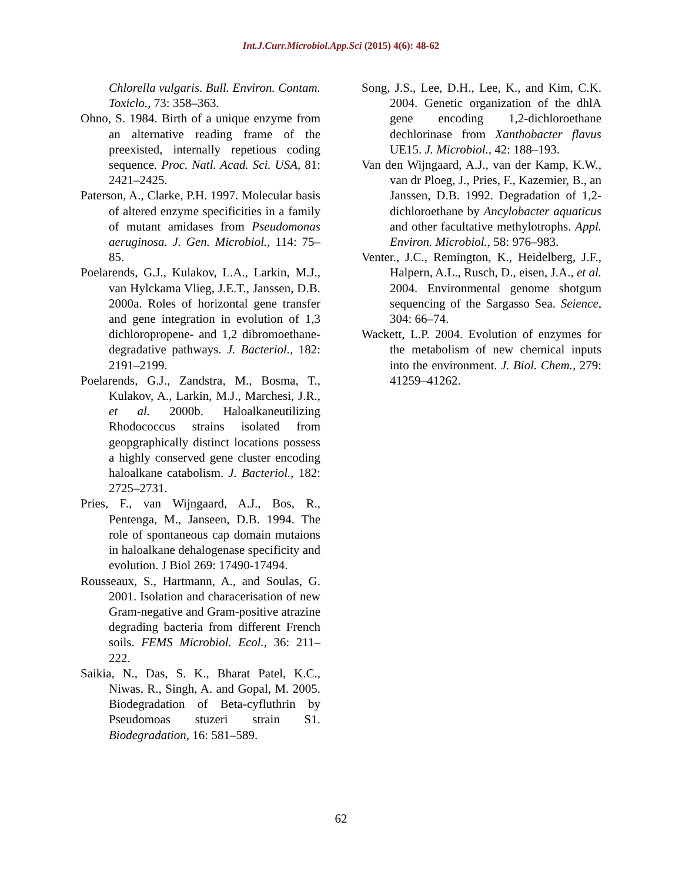Int.J.Curr.Microbiol.App.Sci (2015) 4(6): 48-62
Chlorella vulgaris. Bull. Environ. Contam. Toxiclo., 73: 358–363.
Ohno, S. 1984. Birth of a unique enzyme from an alternative reading frame of the preexisted, internally repetious coding sequence. Proc. Natl. Acad. Sci. USA, 81: 2421–2425.
Paterson, A., Clarke, P.H. 1997. Molecular basis of altered enzyme specificities in a family of mutant amidases from Pseudomonas aeruginosa. J. Gen. Microbiol., 114: 75–85.
Poelarends, G.J., Kulakov, L.A., Larkin, M.J., van Hylckama Vlieg, J.E.T., Janssen, D.B. 2000a. Roles of horizontal gene transfer and gene integration in evolution of 1,3 dichloropropene- and 1,2 dibromoethane-degradative pathways. J. Bacteriol., 182: 2191–2199.
Poelarends, G.J., Zandstra, M., Bosma, T., Kulakov, A., Larkin, M.J., Marchesi, J.R., et al. 2000b. Haloalkaneutilizing Rhodococcus strains isolated from geopgraphically distinct locations possess a highly conserved gene cluster encoding haloalkane catabolism. J. Bacteriol., 182: 2725–2731.
Pries, F., van Wijngaard, A.J., Bos, R., Pentenga, M., Janseen, D.B. 1994. The role of spontaneous cap domain mutaions in haloalkane dehalogenase specificity and evolution. J Biol 269: 17490-17494.
Rousseaux, S., Hartmann, A., and Soulas, G. 2001. Isolation and characerisation of new Gram-negative and Gram-positive atrazine degrading bacteria from different French soils. FEMS Microbiol. Ecol., 36: 211–222.
Saikia, N., Das, S. K., Bharat Patel, K.C., Niwas, R., Singh, A. and Gopal, M. 2005. Biodegradation of Beta-cyfluthrin by Pseudomoas stuzeri strain S1. Biodegradation, 16: 581–589.
Song, J.S., Lee, D.H., Lee, K., and Kim, C.K. 2004. Genetic organization of the dhlA gene encoding 1,2-dichloroethane dechlorinase from Xanthobacter flavus UE15. J. Microbiol., 42: 188–193.
Van den Wijngaard, A.J., van der Kamp, K.W., van dr Ploeg, J., Pries, F., Kazemier, B., an Janssen, D.B. 1992. Degradation of 1,2- dichloroethane by Ancylobacter aquaticus and other facultative methylotrophs. Appl. Environ. Microbiol., 58: 976–983.
Venter., J.C., Remington, K., Heidelberg, J.F., Halpern, A.L., Rusch, D., eisen, J.A., et al. 2004. Environmental genome shotgum sequencing of the Sargasso Sea. Seience, 304: 66–74.
Wackett, L.P. 2004. Evolution of enzymes for the metabolism of new chemical inputs into the environment. J. Biol. Chem., 279: 41259–41262.
62